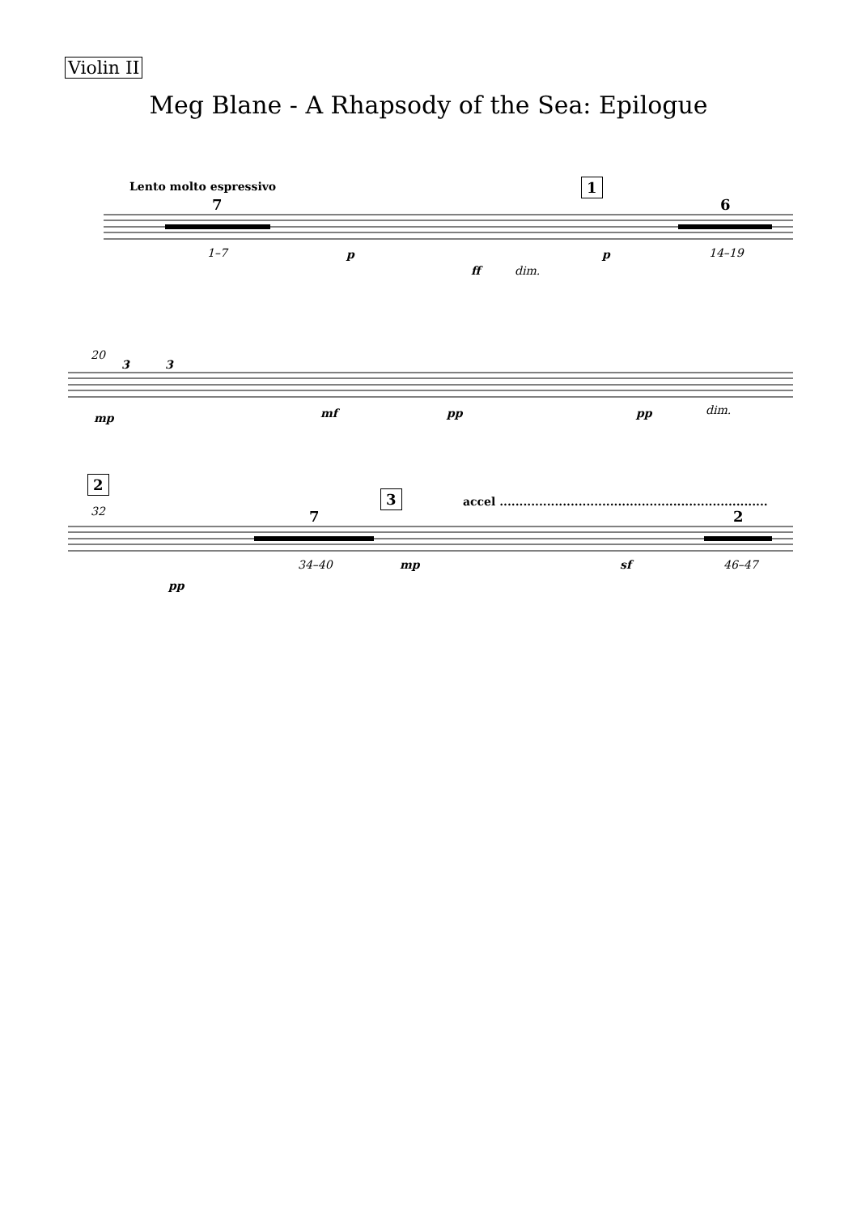Violin II
Meg Blane - A Rhapsody of the Sea: Epilogue
Lento molto espressivo
7
1
6
1–7 p
ff dim.
p 14–19
20
3 3
mp mf pp pp dim.
2
3 accel ....................................................................
32 7 2
pp
34–40 mp sf 46–47